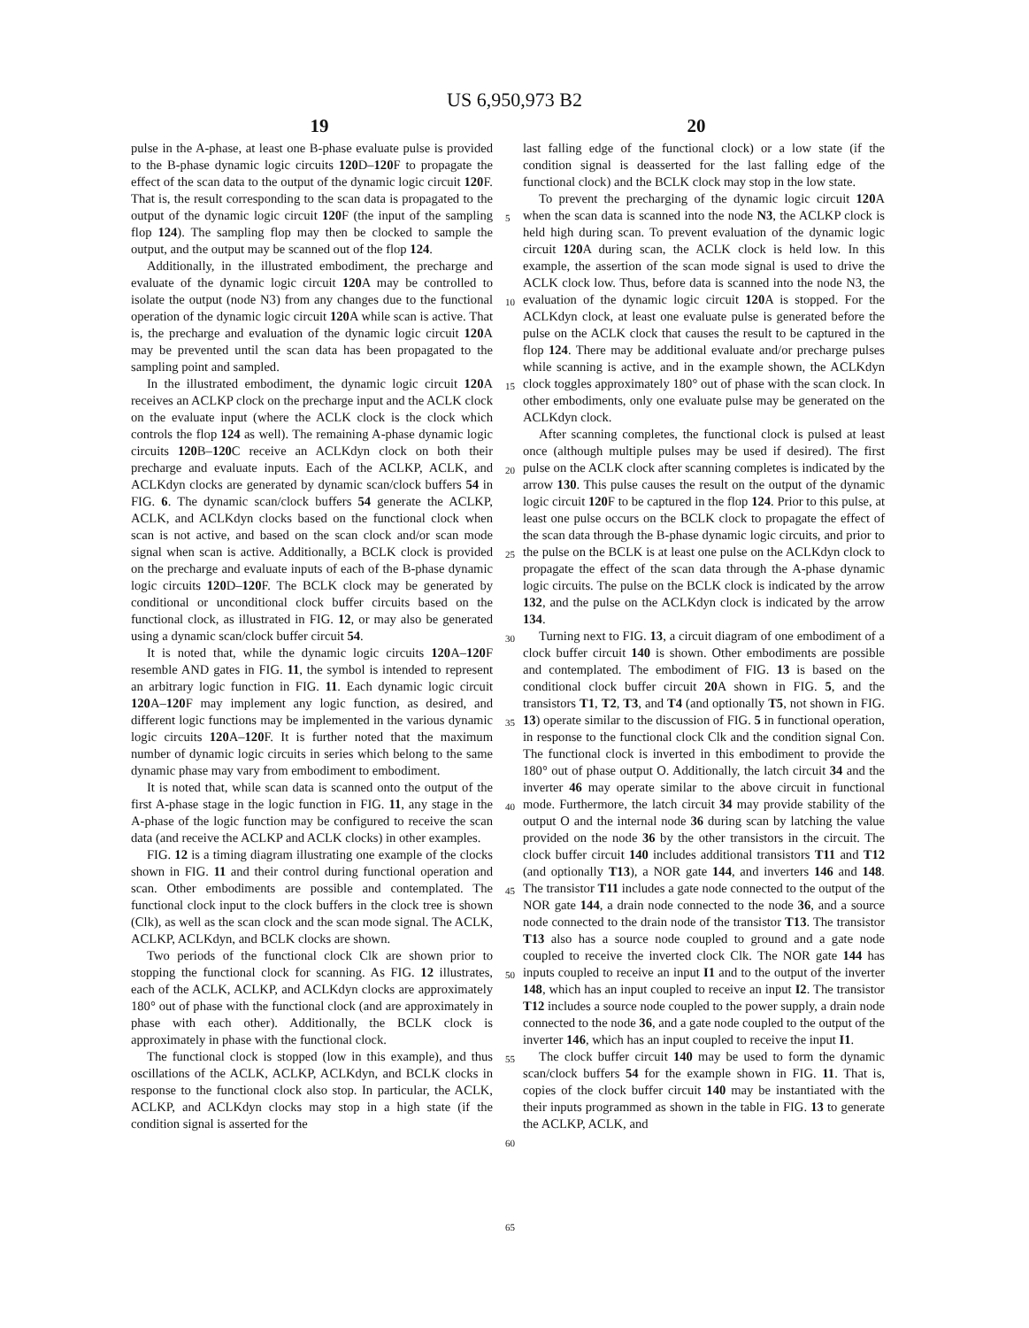US 6,950,973 B2
19 20
pulse in the A-phase, at least one B-phase evaluate pulse is provided to the B-phase dynamic logic circuits 120 D–120 F to propagate the effect of the scan data to the output of the dynamic logic circuit 120 F. That is, the result corresponding to the scan data is propagated to the output of the dynamic logic circuit 120 F (the input of the sampling flop 124). The sampling flop may then be clocked to sample the output, and the output may be scanned out of the flop 124.
Additionally, in the illustrated embodiment, the precharge and evaluate of the dynamic logic circuit 120 A may be controlled to isolate the output (node N3) from any changes due to the functional operation of the dynamic logic circuit 120 A while scan is active. That is, the precharge and evaluation of the dynamic logic circuit 120 A may be prevented until the scan data has been propagated to the sampling point and sampled.
In the illustrated embodiment, the dynamic logic circuit 120 A receives an ACLKP clock on the precharge input and the ACLK clock on the evaluate input (where the ACLK clock is the clock which controls the flop 124 as well). The remaining A-phase dynamic logic circuits 120 B–120 C receive an ACLKdyn clock on both their precharge and evaluate inputs. Each of the ACLKP, ACLK, and ACLKdyn clocks are generated by dynamic scan/clock buffers 54 in FIG. 6. The dynamic scan/clock buffers 54 generate the ACLKP, ACLK, and ACLKdyn clocks based on the functional clock when scan is not active, and based on the scan clock and/or scan mode signal when scan is active. Additionally, a BCLK clock is provided on the precharge and evaluate inputs of each of the B-phase dynamic logic circuits 120 D–120 F. The BCLK clock may be generated by conditional or unconditional clock buffer circuits based on the functional clock, as illustrated in FIG. 12, or may also be generated using a dynamic scan/clock buffer circuit 54.
It is noted that, while the dynamic logic circuits 120 A–120 F resemble AND gates in FIG. 11, the symbol is intended to represent an arbitrary logic function in FIG. 11. Each dynamic logic circuit 120 A–120 F may implement any logic function, as desired, and different logic functions may be implemented in the various dynamic logic circuits 120 A–120 F. It is further noted that the maximum number of dynamic logic circuits in series which belong to the same dynamic phase may vary from embodiment to embodiment.
It is noted that, while scan data is scanned onto the output of the first A-phase stage in the logic function in FIG. 11, any stage in the A-phase of the logic function may be configured to receive the scan data (and receive the ACLKP and ACLK clocks) in other examples.
FIG. 12 is a timing diagram illustrating one example of the clocks shown in FIG. 11 and their control during functional operation and scan. Other embodiments are possible and contemplated. The functional clock input to the clock buffers in the clock tree is shown (Clk), as well as the scan clock and the scan mode signal. The ACLK, ACLKP, ACLKdyn, and BCLK clocks are shown.
Two periods of the functional clock Clk are shown prior to stopping the functional clock for scanning. As FIG. 12 illustrates, each of the ACLK, ACLKP, and ACLKdyn clocks are approximately 180° out of phase with the functional clock (and are approximately in phase with each other). Additionally, the BCLK clock is approximately in phase with the functional clock.
The functional clock is stopped (low in this example), and thus oscillations of the ACLK, ACLKP, ACLKdyn, and BCLK clocks in response to the functional clock also stop. In particular, the ACLK, ACLKP, and ACLKdyn clocks may stop in a high state (if the condition signal is asserted for the
last falling edge of the functional clock) or a low state (if the condition signal is deasserted for the last falling edge of the functional clock) and the BCLK clock may stop in the low state.
To prevent the precharging of the dynamic logic circuit 120 A when the scan data is scanned into the node N3, the ACLKP clock is held high during scan. To prevent evaluation of the dynamic logic circuit 120 A during scan, the ACLK clock is held low. In this example, the assertion of the scan mode signal is used to drive the ACLK clock low. Thus, before data is scanned into the node N3, the evaluation of the dynamic logic circuit 120 A is stopped. For the ACLKdyn clock, at least one evaluate pulse is generated before the pulse on the ACLK clock that causes the result to be captured in the flop 124. There may be additional evaluate and/or precharge pulses while scanning is active, and in the example shown, the ACLKdyn clock toggles approximately 180° out of phase with the scan clock. In other embodiments, only one evaluate pulse may be generated on the ACLKdyn clock.
After scanning completes, the functional clock is pulsed at least once (although multiple pulses may be used if desired). The first pulse on the ACLK clock after scanning completes is indicated by the arrow 130. This pulse causes the result on the output of the dynamic logic circuit 120 F to be captured in the flop 124. Prior to this pulse, at least one pulse occurs on the BCLK clock to propagate the effect of the scan data through the B-phase dynamic logic circuits, and prior to the pulse on the BCLK is at least one pulse on the ACLKdyn clock to propagate the effect of the scan data through the A-phase dynamic logic circuits. The pulse on the BCLK clock is indicated by the arrow 132, and the pulse on the ACLKdyn clock is indicated by the arrow 134.
Turning next to FIG. 13, a circuit diagram of one embodiment of a clock buffer circuit 140 is shown. Other embodiments are possible and contemplated. The embodiment of FIG. 13 is based on the conditional clock buffer circuit 20 A shown in FIG. 5, and the transistors T1, T2, T3, and T4 (and optionally T5, not shown in FIG. 13) operate similar to the discussion of FIG. 5 in functional operation, in response to the functional clock Clk and the condition signal Con. The functional clock is inverted in this embodiment to provide the 180° out of phase output O. Additionally, the latch circuit 34 and the inverter 46 may operate similar to the above circuit in functional mode. Furthermore, the latch circuit 34 may provide stability of the output O and the internal node 36 during scan by latching the value provided on the node 36 by the other transistors in the circuit. The clock buffer circuit 140 includes additional transistors T11 and T12 (and optionally T13), a NOR gate 144, and inverters 146 and 148. The transistor T11 includes a gate node connected to the output of the NOR gate 144, a drain node connected to the node 36, and a source node connected to the drain node of the transistor T13. The transistor T13 also has a source node coupled to ground and a gate node coupled to receive the inverted clock Clk. The NOR gate 144 has inputs coupled to receive an input I1 and to the output of the inverter 148, which has an input coupled to receive an input I2. The transistor T12 includes a source node coupled to the power supply, a drain node connected to the node 36, and a gate node coupled to the output of the inverter 146, which has an input coupled to receive the input I1.
The clock buffer circuit 140 may be used to form the dynamic scan/clock buffers 54 for the example shown in FIG. 11. That is, copies of the clock buffer circuit 140 may be instantiated with the their inputs programmed as shown in the table in FIG. 13 to generate the ACLKP, ACLK, and
5
10
15
20
25
30
35
40
45
50
55
60
65